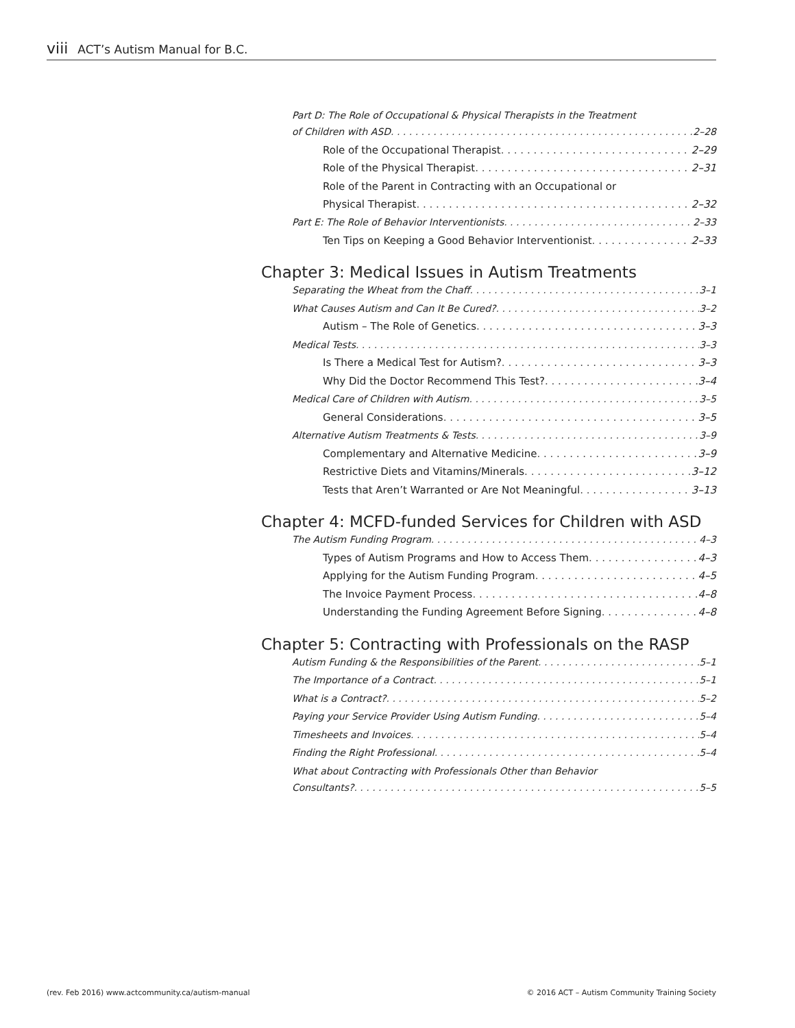viii ACT’s Autism Manual for B.C.
Part D: The Role of Occupational & Physical Therapists in the Treatment
of Children with ASD 2–28
Role of the Occupational Therapist 2–29
Role of the Physical Therapist 2–31
Role of the Parent in Contracting with an Occupational or
Physical Therapist 2–32
Part E: The Role of Behavior Interventionists 2–33
Ten Tips on Keeping a Good Behavior Interventionist 2–33
Chapter 3: Medical Issues in Autism Treatments
Separating the Wheat from the Chaff 3–1
What Causes Autism and Can It Be Cured? 3–2
Autism – The Role of Genetics 3–3
Medical Tests 3–3
Is There a Medical Test for Autism? 3–3
Why Did the Doctor Recommend This Test? 3–4
Medical Care of Children with Autism 3–5
General Considerations 3–5
Alternative Autism Treatments & Tests 3–9
Complementary and Alternative Medicine 3–9
Restrictive Diets and Vitamins/Minerals 3–12
Tests that Aren’t Warranted or Are Not Meaningful 3–13
Chapter 4: MCFD-funded Services for Children with ASD
The Autism Funding Program 4–3
Types of Autism Programs and How to Access Them 4–3
Applying for the Autism Funding Program 4–5
The Invoice Payment Process 4–8
Understanding the Funding Agreement Before Signing 4–8
Chapter 5: Contracting with Professionals on the RASP
Autism Funding & the Responsibilities of the Parent 5–1
The Importance of a Contract 5–1
What is a Contract? 5–2
Paying your Service Provider Using Autism Funding 5–4
Timesheets and Invoices 5–4
Finding the Right Professional 5–4
What about Contracting with Professionals Other than Behavior
Consultants? 5–5
(rev. Feb 2016) www.actcommunity.ca/autism-manual
© 2016 ACT – Autism Community Training Society